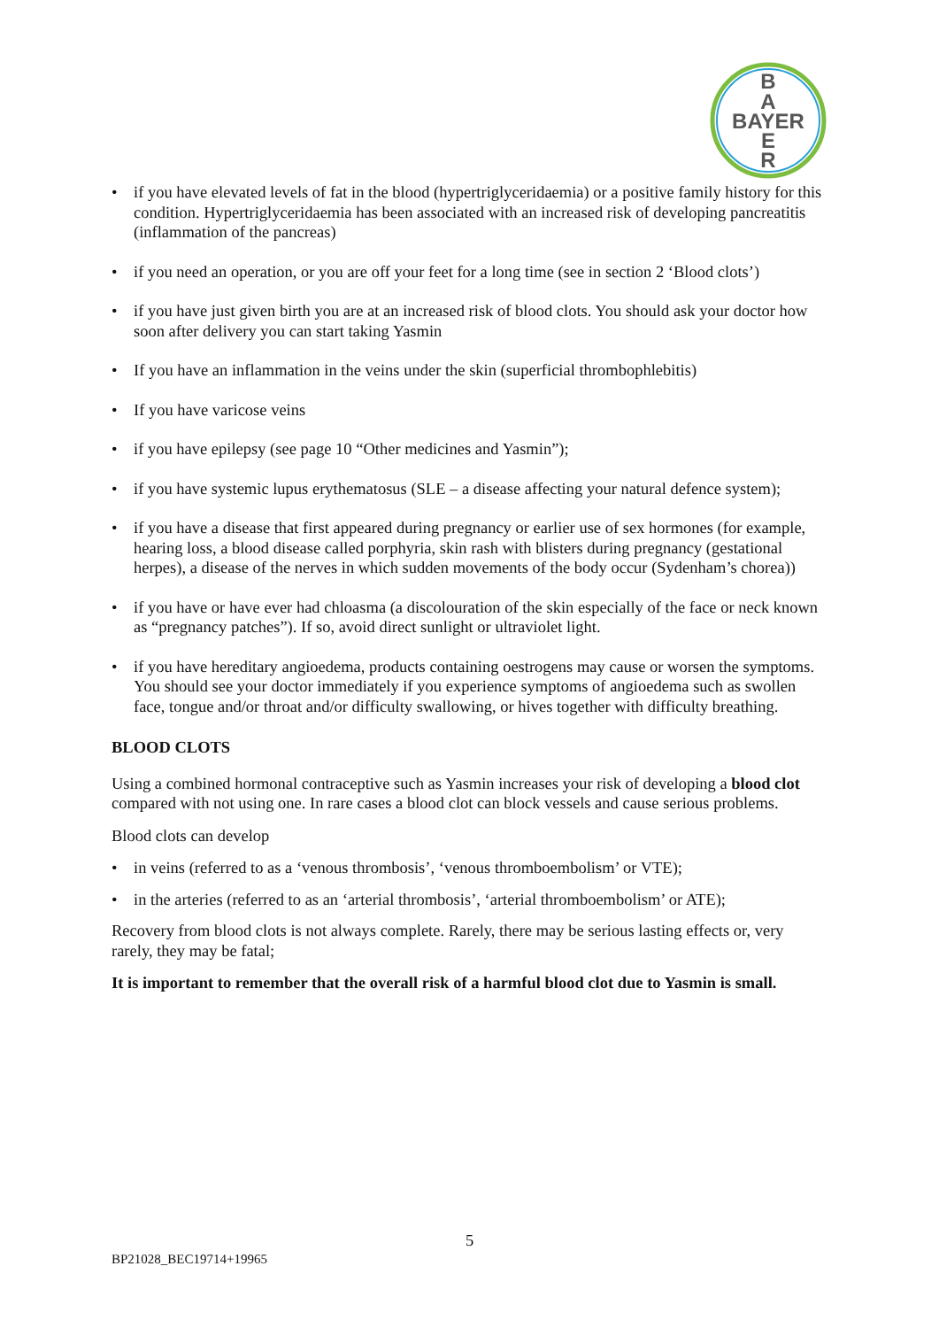B
A
BAYER
E
R
• if you have elevated levels of fat in the blood (hypertriglyceridaemia) or a positive family history for this condition. Hypertriglyceridaemia has been associated with an increased risk of developing pancreatitis (inflammation of the pancreas)
• if you need an operation, or you are off your feet for a long time (see in section 2 ‘Blood clots’)
• if you have just given birth you are at an increased risk of blood clots. You should ask your doctor how soon after delivery you can start taking Yasmin
• If you have an inflammation in the veins under the skin (superficial thrombophlebitis)
• If you have varicose veins
• if you have epilepsy (see page 10 “Other medicines and Yasmin”);
• if you have systemic lupus erythematosus (SLE – a disease affecting your natural defence system);
• if you have a disease that first appeared during pregnancy or earlier use of sex hormones (for example, hearing loss, a blood disease called porphyria, skin rash with blisters during pregnancy (gestational herpes), a disease of the nerves in which sudden movements of the body occur (Sydenham’s chorea))
• if you have or have ever had chloasma (a discolouration of the skin especially of the face or neck known as “pregnancy patches”). If so, avoid direct sunlight or ultraviolet light.
• if you have hereditary angioedema, products containing oestrogens may cause or worsen the symptoms. You should see your doctor immediately if you experience symptoms of angioedema such as swollen face, tongue and/or throat and/or difficulty swallowing, or hives together with difficulty breathing.
BLOOD CLOTS
Using a combined hormonal contraceptive such as Yasmin increases your risk of developing a blood clot compared with not using one. In rare cases a blood clot can block vessels and cause serious problems.
Blood clots can develop
• in veins (referred to as a ‘venous thrombosis’, ‘venous thromboembolism’ or VTE);
• in the arteries (referred to as an ‘arterial thrombosis’, ‘arterial thromboembolism’ or ATE);
Recovery from blood clots is not always complete. Rarely, there may be serious lasting effects or, very rarely, they may be fatal;
It is important to remember that the overall risk of a harmful blood clot due to Yasmin is small.
5
BP21028_BEC19714+19965